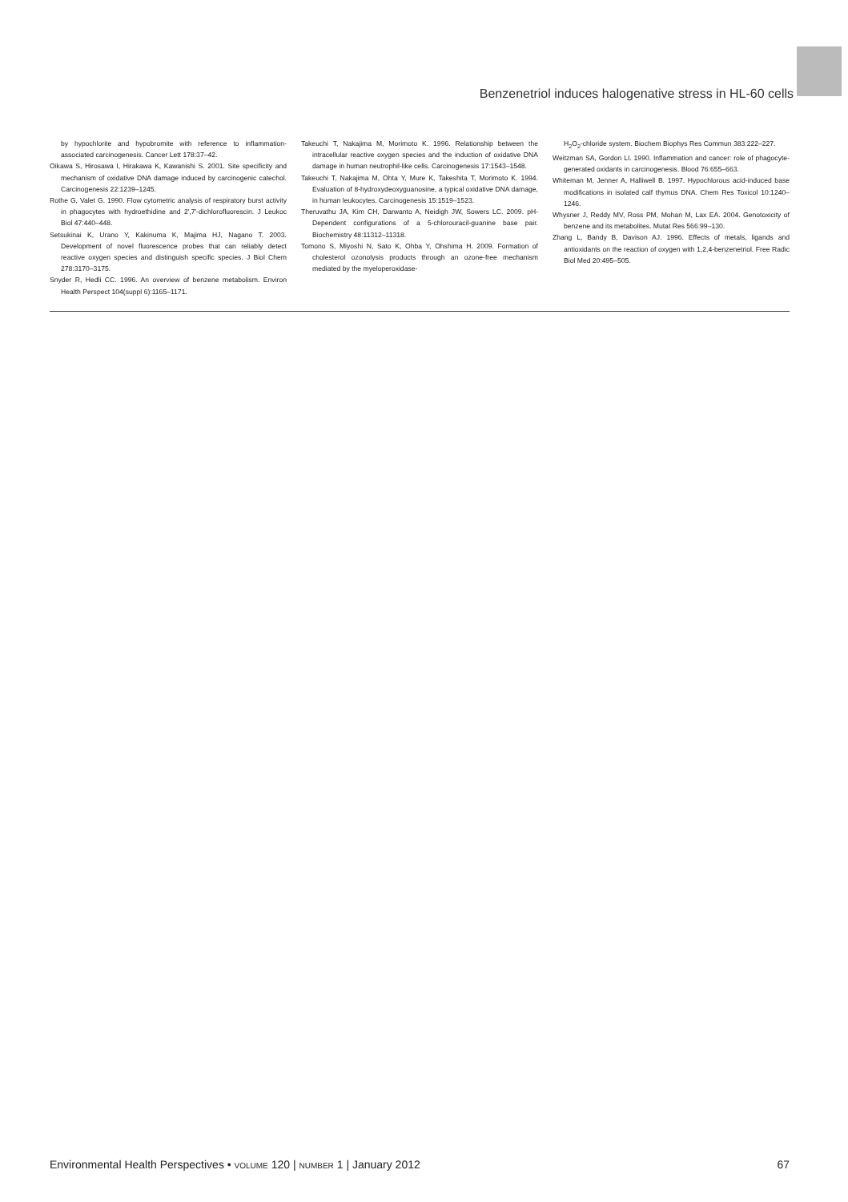Benzenetriol induces halogenative stress in HL-60 cells
by hypochlorite and hypobromite with reference to inflammation-associated carcinogenesis. Cancer Lett 178:37–42.
Oikawa S, Hirosawa I, Hirakawa K, Kawanishi S. 2001. Site specificity and mechanism of oxidative DNA damage induced by carcinogenic catechol. Carcinogenesis 22:1239–1245.
Rothe G, Valet G. 1990. Flow cytometric analysis of respiratory burst activity in phagocytes with hydroethidine and 2′,7′-dichlorofluorescin. J Leukoc Biol 47:440–448.
Setsukinai K, Urano Y, Kakinuma K, Majima HJ, Nagano T. 2003. Development of novel fluorescence probes that can reliably detect reactive oxygen species and distinguish specific species. J Biol Chem 278:3170–3175.
Snyder R, Hedli CC. 1996. An overview of benzene metabolism. Environ Health Perspect 104(suppl 6):1165–1171.
Takeuchi T, Nakajima M, Morimoto K. 1996. Relationship between the intracellular reactive oxygen species and the induction of oxidative DNA damage in human neutrophil-like cells. Carcinogenesis 17:1543–1548.
Takeuchi T, Nakajima M, Ohta Y, Mure K, Takeshita T, Morimoto K. 1994. Evaluation of 8-hydroxydeoxyguanosine, a typical oxidative DNA damage, in human leukocytes. Carcinogenesis 15:1519–1523.
Theruvathu JA, Kim CH, Darwanto A, Neidigh JW, Sowers LC. 2009. pH-Dependent configurations of a 5-chlorouracil-guanine base pair. Biochemistry 48:11312–11318.
Tomono S, Miyoshi N, Sato K, Ohba Y, Ohshima H. 2009. Formation of cholesterol ozonolysis products through an ozone-free mechanism mediated by the myeloperoxidase-
H<sub>2</sub>O<sub>2</sub>-chloride system. Biochem Biophys Res Commun 383:222–227.
Weitzman SA, Gordon LI. 1990. Inflammation and cancer: role of phagocyte-generated oxidants in carcinogenesis. Blood 76:655–663.
Whiteman M, Jenner A, Halliwell B. 1997. Hypochlorous acid-induced base modifications in isolated calf thymus DNA. Chem Res Toxicol 10:1240–1246.
Whysner J, Reddy MV, Ross PM, Mohan M, Lax EA. 2004. Genotoxicity of benzene and its metabolites. Mutat Res 566:99–130.
Zhang L, Bandy B, Davison AJ. 1996. Effects of metals, ligands and antioxidants on the reaction of oxygen with 1,2,4-benzenetriol. Free Radic Biol Med 20:495–505.
Environmental Health Perspectives • VOLUME 120 | NUMBER 1 | January 2012 67